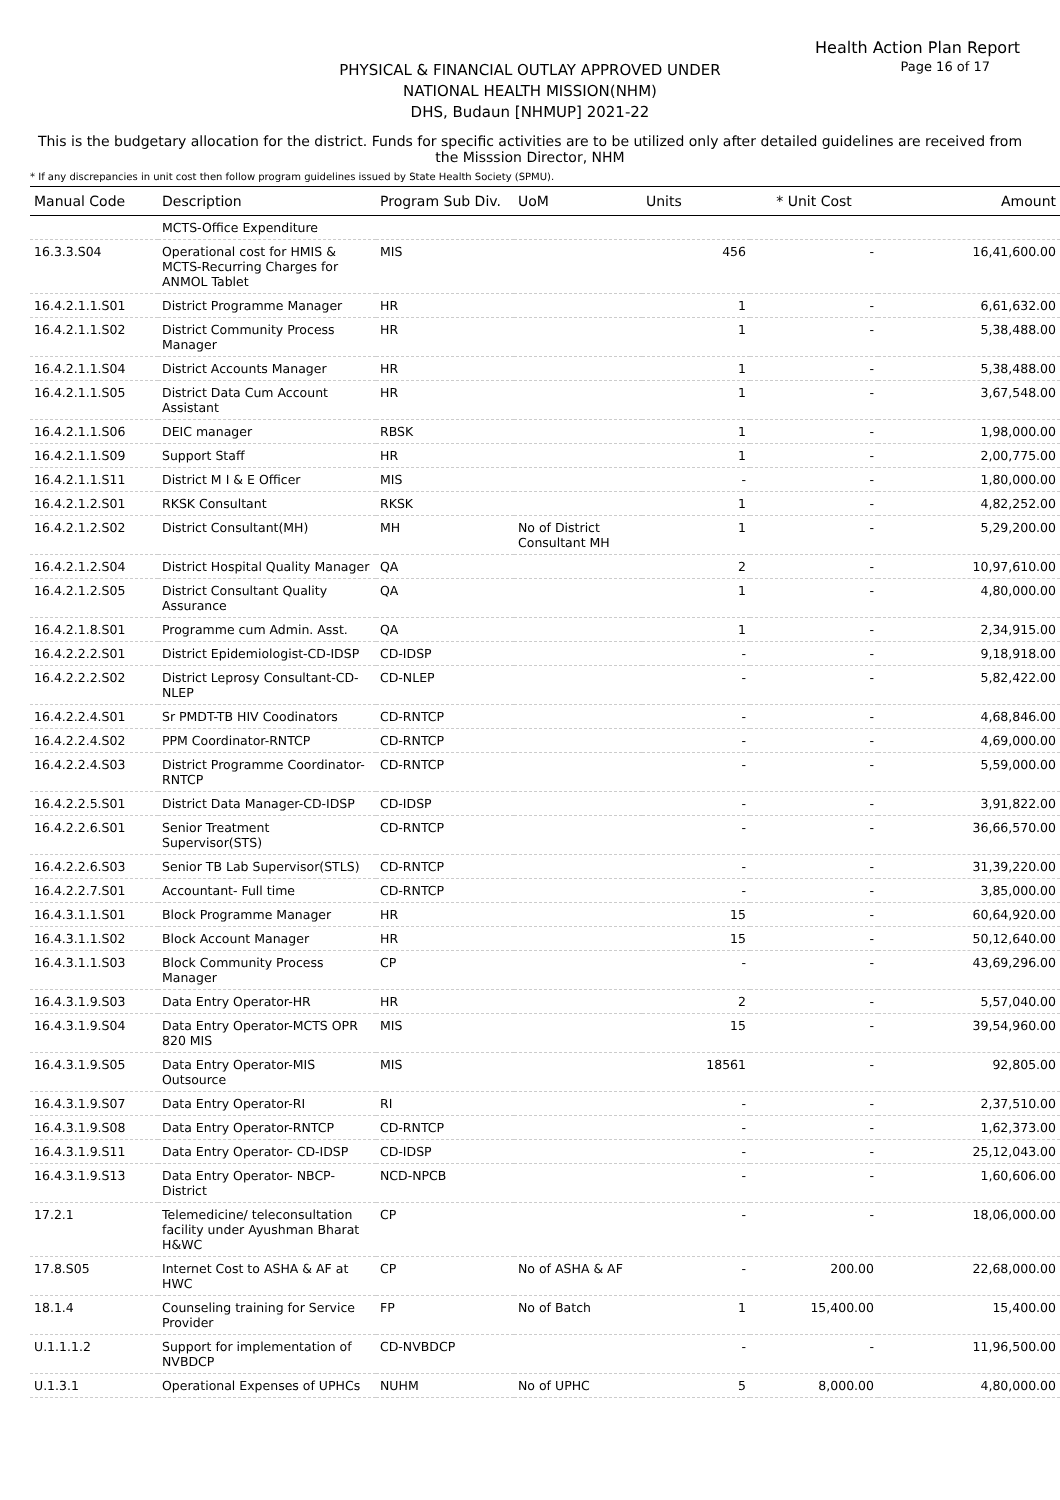Health Action Plan Report
Page 16 of 17
PHYSICAL & FINANCIAL OUTLAY APPROVED UNDER
NATIONAL HEALTH MISSION(NHM)
DHS, Budaun [NHMUP] 2021-22
This is the budgetary allocation for the district. Funds for specific activities are to be utilized only after detailed guidelines are received from the Misssion Director, NHM
* If any discrepancies in unit cost then follow program guidelines issued by State Health Society (SPMU).
| Manual Code | Description | Program Sub Div. | UoM | Units | * Unit Cost | Amount |
| --- | --- | --- | --- | --- | --- | --- |
| | MCTS-Office Expenditure | | | | | |
| 16.3.3.S04 | Operational cost for HMIS & MCTS-Recurring Charges for ANMOL Tablet | MIS | | 456 | - | 16,41,600.00 |
| 16.4.2.1.1.S01 | District Programme Manager | HR | | 1 | - | 6,61,632.00 |
| 16.4.2.1.1.S02 | District Community Process Manager | HR | | 1 | - | 5,38,488.00 |
| 16.4.2.1.1.S04 | District Accounts Manager | HR | | 1 | - | 5,38,488.00 |
| 16.4.2.1.1.S05 | District Data Cum Account Assistant | HR | | 1 | - | 3,67,548.00 |
| 16.4.2.1.1.S06 | DEIC manager | RBSK | | 1 | - | 1,98,000.00 |
| 16.4.2.1.1.S09 | Support Staff | HR | | 1 | - | 2,00,775.00 |
| 16.4.2.1.1.S11 | District M I & E Officer | MIS | | - | - | 1,80,000.00 |
| 16.4.2.1.2.S01 | RKSK Consultant | RKSK | | 1 | - | 4,82,252.00 |
| 16.4.2.1.2.S02 | District Consultant(MH) | MH | No of District Consultant MH | 1 | - | 5,29,200.00 |
| 16.4.2.1.2.S04 | District Hospital Quality Manager | QA | | 2 | - | 10,97,610.00 |
| 16.4.2.1.2.S05 | District Consultant Quality Assurance | QA | | 1 | - | 4,80,000.00 |
| 16.4.2.1.8.S01 | Programme cum Admin. Asst. | QA | | 1 | - | 2,34,915.00 |
| 16.4.2.2.2.S01 | District Epidemiologist-CD-IDSP | CD-IDSP | | - | - | 9,18,918.00 |
| 16.4.2.2.2.S02 | District Leprosy Consultant-CD-NLEP | CD-NLEP | | - | - | 5,82,422.00 |
| 16.4.2.2.4.S01 | Sr PMDT-TB HIV Coodinators | CD-RNTCP | | - | - | 4,68,846.00 |
| 16.4.2.2.4.S02 | PPM Coordinator-RNTCP | CD-RNTCP | | - | - | 4,69,000.00 |
| 16.4.2.2.4.S03 | District Programme Coordinator-RNTCP | CD-RNTCP | | - | - | 5,59,000.00 |
| 16.4.2.2.5.S01 | District Data Manager-CD-IDSP | CD-IDSP | | - | - | 3,91,822.00 |
| 16.4.2.2.6.S01 | Senior Treatment Supervisor(STS) | CD-RNTCP | | - | - | 36,66,570.00 |
| 16.4.2.2.6.S03 | Senior TB Lab Supervisor(STLS) | CD-RNTCP | | - | - | 31,39,220.00 |
| 16.4.2.2.7.S01 | Accountant- Full time | CD-RNTCP | | - | - | 3,85,000.00 |
| 16.4.3.1.1.S01 | Block Programme Manager | HR | | 15 | - | 60,64,920.00 |
| 16.4.3.1.1.S02 | Block Account Manager | HR | | 15 | - | 50,12,640.00 |
| 16.4.3.1.1.S03 | Block Community Process Manager | CP | | - | - | 43,69,296.00 |
| 16.4.3.1.9.S03 | Data Entry Operator-HR | HR | | 2 | - | 5,57,040.00 |
| 16.4.3.1.9.S04 | Data Entry Operator-MCTS OPR 820 MIS | MIS | | 15 | - | 39,54,960.00 |
| 16.4.3.1.9.S05 | Data Entry Operator-MIS Outsource | MIS | | 18561 | - | 92,805.00 |
| 16.4.3.1.9.S07 | Data Entry Operator-RI | RI | | - | - | 2,37,510.00 |
| 16.4.3.1.9.S08 | Data Entry Operator-RNTCP | CD-RNTCP | | - | - | 1,62,373.00 |
| 16.4.3.1.9.S11 | Data Entry Operator- CD-IDSP | CD-IDSP | | - | - | 25,12,043.00 |
| 16.4.3.1.9.S13 | Data Entry Operator- NBCP-District | NCD-NPCB | | - | - | 1,60,606.00 |
| 17.2.1 | Telemedicine/ teleconsultation facility under Ayushman Bharat H&WC | CP | | - | - | 18,06,000.00 |
| 17.8.S05 | Internet Cost to ASHA & AF at HWC | CP | No of ASHA & AF | - | 200.00 | 22,68,000.00 |
| 18.1.4 | Counseling training for Service Provider | FP | No of Batch | 1 | 15,400.00 | 15,400.00 |
| U.1.1.1.2 | Support for implementation of NVBDCP | CD-NVBDCP | | - | - | 11,96,500.00 |
| U.1.3.1 | Operational Expenses of UPHCs | NUHM | No of UPHC | 5 | 8,000.00 | 4,80,000.00 |